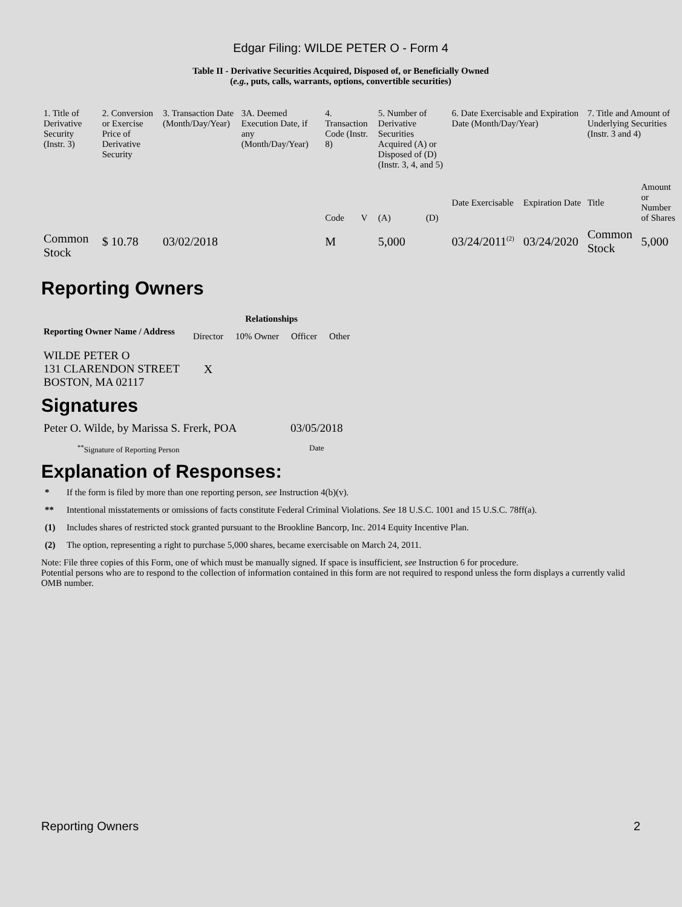Edgar Filing: WILDE PETER O - Form 4
Table II - Derivative Securities Acquired, Disposed of, or Beneficially Owned
(e.g., puts, calls, warrants, options, convertible securities)
| 1. Title of Derivative Security (Instr. 3) | 2. Conversion or Exercise Price of Derivative Security | 3. Transaction Date (Month/Day/Year) | 3A. Deemed Execution Date, if any (Month/Day/Year) | 4. Transaction Code (Instr. 8) | | 5. Number of Derivative Securities Acquired (A) or Disposed of (D) (Instr. 3, 4, and 5) | | 6. Date Exercisable and Expiration Date (Month/Day/Year) | | 7. Title and Amount of Underlying Securities (Instr. 3 and 4) | |
| | | | | Code | V | (A) | (D) | Date Exercisable | Expiration Date | Title | Amount or Number of Shares |
| Common Stock | $ 10.78 | 03/02/2018 | | M | | 5,000 | | 03/24/2011<sup>(2)</sup> | 03/24/2020 | Common Stock | 5,000 |
Reporting Owners
| Reporting Owner Name / Address | Relationships | | | |
| --- | --- | --- | --- | --- |
| | Director | 10% Owner | Officer | Other |
| WILDE PETER O 131 CLARENDON STREET BOSTON, MA 02117 | X | | | |
Signatures
| Peter O. Wilde, by Marissa S. Frerk, POA | 03/05/2018 |
| <sup>**</sup> Signature of Reporting Person | Date |
Explanation of Responses:
* If the form is filed by more than one reporting person, see Instruction 4(b)(v).
** Intentional misstatements or omissions of facts constitute Federal Criminal Violations. See 18 U.S.C. 1001 and 15 U.S.C. 78ff(a).
(1) Includes shares of restricted stock granted pursuant to the Brookline Bancorp, Inc. 2014 Equity Incentive Plan.
(2) The option, representing a right to purchase 5,000 shares, became exercisable on March 24, 2011.
Note: File three copies of this Form, one of which must be manually signed. If space is insufficient, see Instruction 6 for procedure.
Potential persons who are to respond to the collection of information contained in this form are not required to respond unless the form displays a currently valid OMB number.
Reporting Owners 2